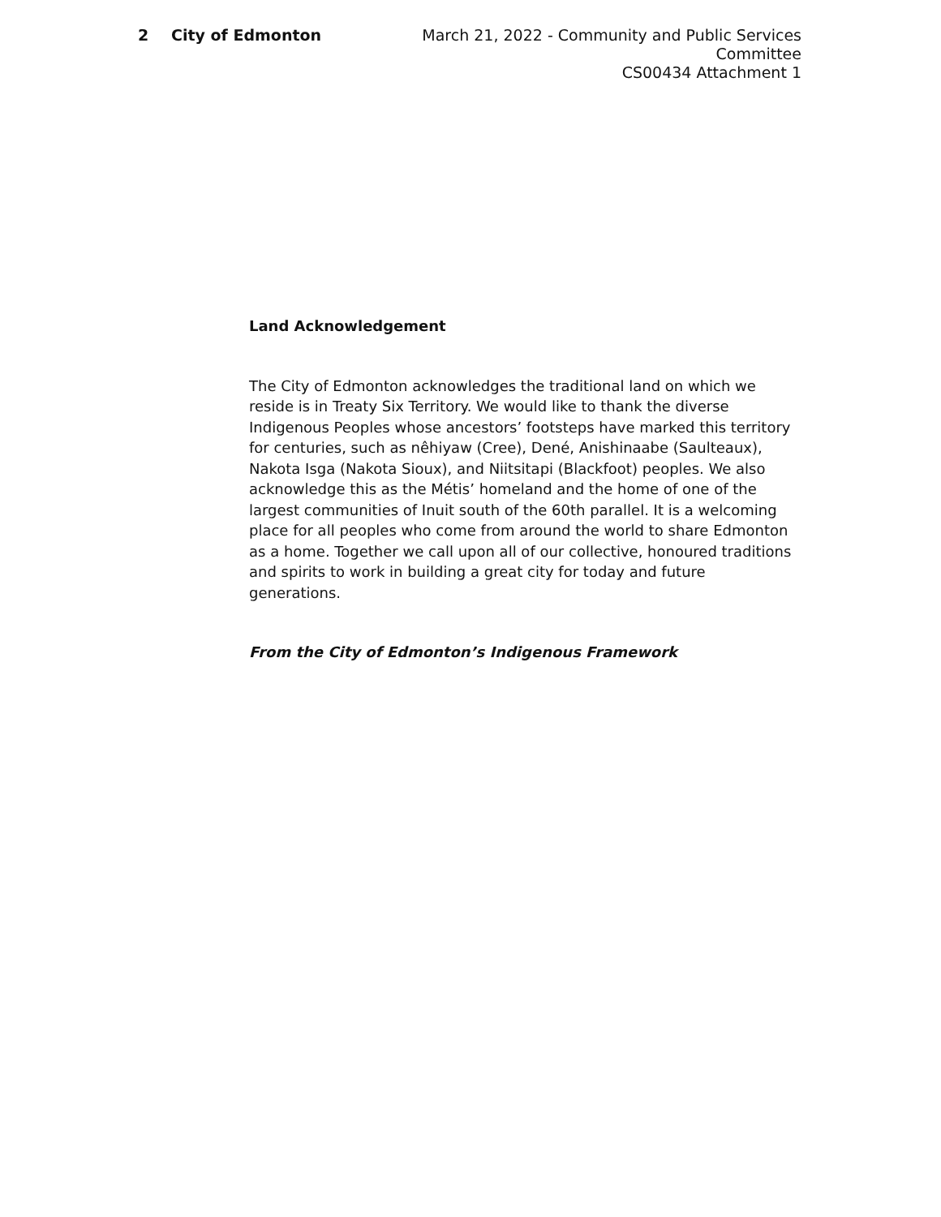2 City of Edmonton March 21, 2022 - Community and Public Services Committee
CS00434 Attachment 1
Land Acknowledgement
The City of Edmonton acknowledges the traditional land on which we reside is in Treaty Six Territory. We would like to thank the diverse Indigenous Peoples whose ancestors’ footsteps have marked this territory for centuries, such as nêhiyaw (Cree), Dené, Anishinaabe (Saulteaux), Nakota Isga (Nakota Sioux), and Niitsitapi (Blackfoot) peoples. We also acknowledge this as the Métis’ homeland and the home of one of the largest communities of Inuit south of the 60th parallel. It is a welcoming place for all peoples who come from around the world to share Edmonton as a home. Together we call upon all of our collective, honoured traditions and spirits to work in building a great city for today and future generations.
From the City of Edmonton’s Indigenous Framework